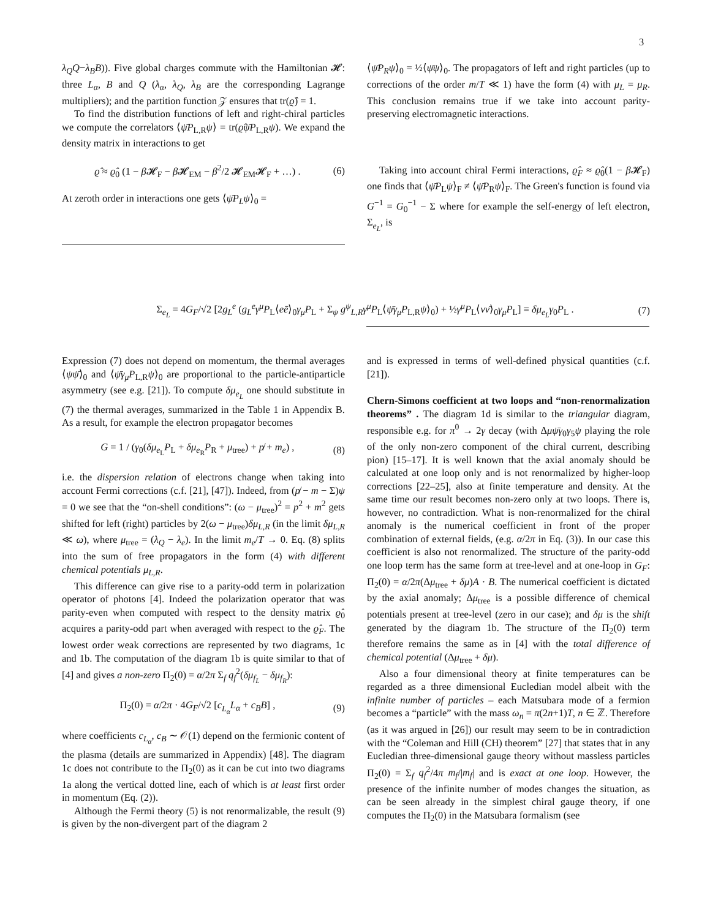3
λ<sub>Q</sub>Q−λ<sub>B</sub>B)). Five global charges commute with the Hamiltonian 𝓗: three L<sub>α</sub>, B and Q (λ<sub>α</sub>, λ<sub>Q</sub>, λ<sub>B</sub> are the corresponding Lagrange multipliers); and the partition function 𝒵 ensures that tr(ϱ̂) = 1.
To find the distribution functions of left and right-chiral particles we compute the correlators ⟨ψ̄P<sub>L,R</sub>ψ⟩ = tr(ϱ̂ψ̄P<sub>L,R</sub>ψ). We expand the density matrix in interactions to get
ϱ̂ ≈ ϱ̂<sub>0</sub> (1 − β 𝓗<sub>F</sub> − β 𝓗<sub>EM</sub> − β<sup>2</sup>/2 𝓗<sub>EM</sub>𝓗<sub>F</sub> + …) . (6)
At zeroth order in interactions one gets ⟨ψ̄P<sub>L</sub>ψ⟩<sub>0</sub> =
⟨ψ̄P<sub>R</sub>ψ⟩<sub>0</sub> = ½⟨ψ̄ψ⟩<sub>0</sub>. The propagators of left and right particles (up to corrections of the order m/T ≪ 1) have the form (4) with μ<sub>L</sub> = μ<sub>R</sub>. This conclusion remains true if we take into account parity-preserving electromagnetic interactions.
Taking into account chiral Fermi interactions, ϱ̂<sub>F</sub> ≈ ϱ̂<sub>0</sub>(1 − β 𝓗<sub>F</sub>) one finds that ⟨ψ̄P<sub>L</sub>ψ⟩<sub>F</sub> ≠ ⟨ψ̄P<sub>R</sub>ψ⟩<sub>F</sub>. The Green's function is found via G<sup>−1</sup> = G<sub>0</sub><sup>−1</sup> − Σ where for example the self-energy of left electron, Σ<sub>e<sub>L</sub></sub>, is
Σ<sub>e<sub>L</sub></sub> = 4G<sub>F</sub>/√2 [2g<sub>L</sub><sup>e</sup> (g<sub>L</sub><sup>e</sup>γ<sup>μ</sup>P<sub>L</sub>⟨eē⟩<sub>0</sub>γ<sub>μ</sub>P<sub>L</sub> + Σ<sub>ψ</sub> g<sup>ψ</sup><sub>L,R</sub>γ<sup>μ</sup>P<sub>L</sub>⟨ψ̄γ<sub>μ</sub>P<sub>L,R</sub>ψ⟩<sub>0</sub>) + ½γ<sup>μ</sup>P<sub>L</sub>⟨νν̄⟩<sub>0</sub>γ<sub>μ</sub>P<sub>L</sub>] ≡ δμ<sub>e<sub>L</sub></sub>γ<sub>0</sub>P<sub>L</sub> . (7)
Expression (7) does not depend on momentum, the thermal averages ⟨ψψ̄⟩<sub>0</sub> and ⟨ψ̄γ<sub>μ</sub>P<sub>L,R</sub>ψ⟩<sub>0</sub> are proportional to the particle-antiparticle asymmetry (see e.g. [21]). To compute δμ<sub>e<sub>L</sub></sub> one should substitute in (7) the thermal averages, summarized in the Table 1 in Appendix B. As a result, for example the electron propagator becomes
G = 1 / (γ<sub>0</sub>(δμ<sub>e<sub>L</sub></sub>P<sub>L</sub> + δμ<sub>e<sub>R</sub></sub>P<sub>R</sub> + μ<sub>tree</sub>) + p̸ + m<sub>e</sub>) , (8)
i.e. the dispersion relation of electrons change when taking into account Fermi corrections (c.f. [21], [47]). Indeed, from (p̸ − m − Σ)ψ = 0 we see that the “on-shell conditions”: (ω − μ<sub>tree</sub>)<sup>2</sup> = p<sup>2</sup> + m<sup>2</sup> gets shifted for left (right) particles by 2(ω − μ<sub>tree</sub>)δμ<sub>L,R</sub> (in the limit δμ<sub>L,R</sub> ≪ ω), where μ<sub>tree</sub> = (λ<sub>Q</sub> − λ<sub>e</sub>). In the limit m<sub>e</sub>/T → 0. Eq. (8) splits into the sum of free propagators in the form (4) with different chemical potentials μ<sub>L,R</sub>.
This difference can give rise to a parity-odd term in polarization operator of photons [4]. Indeed the polarization operator that was parity-even when computed with respect to the density matrix ϱ̂<sub>0</sub> acquires a parity-odd part when averaged with respect to the ϱ̂<sub>F</sub>. The lowest order weak corrections are represented by two diagrams, 1c and 1b. The computation of the diagram 1b is quite similar to that of [4] and gives a non-zero Π<sub>2</sub>(0) = α/2π Σ<sub>f</sub> q<sub>f</sub><sup>2</sup>(δμ<sub>f<sub>L</sub></sub> − δμ<sub>f<sub>R</sub></sub>):
Π<sub>2</sub>(0) = α/2π · 4G<sub>F</sub>/√2 [c<sub>L<sub>α</sub></sub>L<sub>α</sub> + c<sub>B</sub>B] , (9)
where coefficients c<sub>L<sub>α</sub></sub>, c<sub>B</sub> ∼ 𝒪(1) depend on the fermionic content of the plasma (details are summarized in Appendix) [48]. The diagram 1c does not contribute to the Π<sub>2</sub>(0) as it can be cut into two diagrams 1a along the vertical dotted line, each of which is at least first order in momentum (Eq. (2)).
Although the Fermi theory (5) is not renormalizable, the result (9) is given by the non-divergent part of the diagram 2
and is expressed in terms of well-defined physical quantities (c.f. [21]).
Chern-Simons coefficient at two loops and “non-renormalization theorems” . The diagram 1d is similar to the triangular diagram, responsible e.g. for π<sup>0</sup> → 2γ decay (with Δμψ̄γ<sub>0</sub>γ<sub>5</sub>ψ playing the role of the only non-zero component of the chiral current, describing pion) [15–17]. It is well known that the axial anomaly should be calculated at one loop only and is not renormalized by higher-loop corrections [22–25], also at finite temperature and density. At the same time our result becomes non-zero only at two loops. There is, however, no contradiction. What is non-renormalized for the chiral anomaly is the numerical coefficient in front of the proper combination of external fields, (e.g. α/2π in Eq. (3)). In our case this coefficient is also not renormalized. The structure of the parity-odd one loop term has the same form at tree-level and at one-loop in G<sub>F</sub>: Π<sub>2</sub>(0) = α/2π(Δμ<sub>tree</sub> + δμ)A · B. The numerical coefficient is dictated by the axial anomaly; Δμ<sub>tree</sub> is a possible difference of chemical potentials present at tree-level (zero in our case); and δμ is the shift generated by the diagram 1b. The structure of the Π<sub>2</sub>(0) term therefore remains the same as in [4] with the total difference of chemical potential (Δμ<sub>tree</sub> + δμ).
Also a four dimensional theory at finite temperatures can be regarded as a three dimensional Eucledian model albeit with the infinite number of particles – each Matsubara mode of a fermion becomes a “particle” with the mass ω<sub>n</sub> = π(2n+1)T, n ∈ ℤ. Therefore (as it was argued in [26]) our result may seem to be in contradiction with the “Coleman and Hill (CH) theorem” [27] that states that in any Eucledian three-dimensional gauge theory without massless particles Π<sub>2</sub>(0) = Σ<sub>f</sub> q<sub>f</sub><sup>2</sup>/4π m<sub>f</sub>/|m<sub>f</sub>| and is exact at one loop. However, the presence of the infinite number of modes changes the situation, as can be seen already in the simplest chiral gauge theory, if one computes the Π<sub>2</sub>(0) in the Matsubara formalism (see